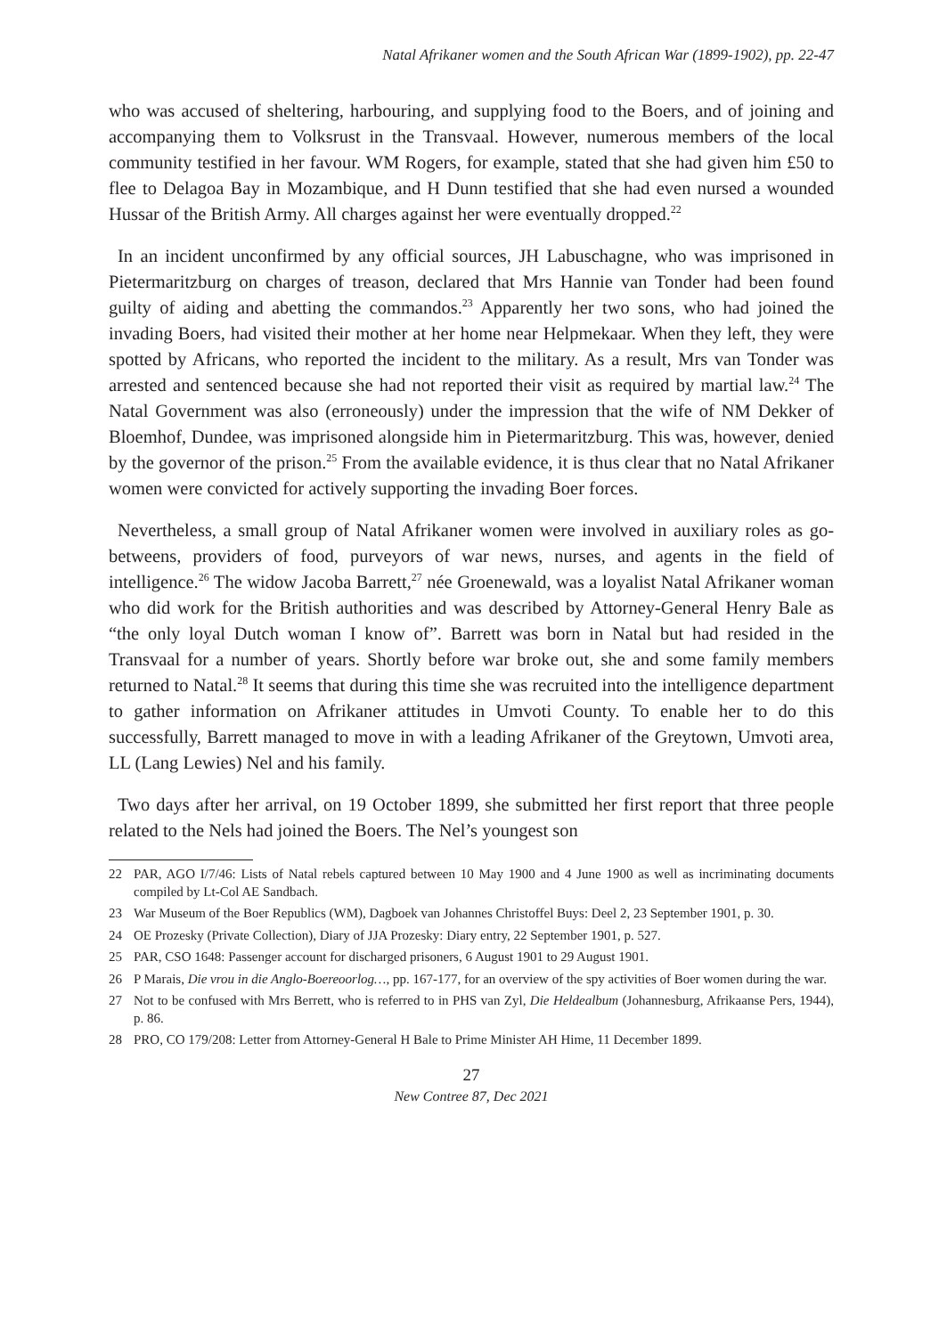Natal Afrikaner women and the South African War (1899-1902), pp. 22-47
who was accused of sheltering, harbouring, and supplying food to the Boers, and of joining and accompanying them to Volksrust in the Transvaal. However, numerous members of the local community testified in her favour. WM Rogers, for example, stated that she had given him £50 to flee to Delagoa Bay in Mozambique, and H Dunn testified that she had even nursed a wounded Hussar of the British Army. All charges against her were eventually dropped.<sup>22</sup>
In an incident unconfirmed by any official sources, JH Labuschagne, who was imprisoned in Pietermaritzburg on charges of treason, declared that Mrs Hannie van Tonder had been found guilty of aiding and abetting the commandos.<sup>23</sup> Apparently her two sons, who had joined the invading Boers, had visited their mother at her home near Helpmekaar. When they left, they were spotted by Africans, who reported the incident to the military. As a result, Mrs van Tonder was arrested and sentenced because she had not reported their visit as required by martial law.<sup>24</sup> The Natal Government was also (erroneously) under the impression that the wife of NM Dekker of Bloemhof, Dundee, was imprisoned alongside him in Pietermaritzburg. This was, however, denied by the governor of the prison.<sup>25</sup> From the available evidence, it is thus clear that no Natal Afrikaner women were convicted for actively supporting the invading Boer forces.
Nevertheless, a small group of Natal Afrikaner women were involved in auxiliary roles as go-betweens, providers of food, purveyors of war news, nurses, and agents in the field of intelligence.<sup>26</sup> The widow Jacoba Barrett,<sup>27</sup> née Groenewald, was a loyalist Natal Afrikaner woman who did work for the British authorities and was described by Attorney-General Henry Bale as “the only loyal Dutch woman I know of”. Barrett was born in Natal but had resided in the Transvaal for a number of years. Shortly before war broke out, she and some family members returned to Natal.<sup>28</sup> It seems that during this time she was recruited into the intelligence department to gather information on Afrikaner attitudes in Umvoti County. To enable her to do this successfully, Barrett managed to move in with a leading Afrikaner of the Greytown, Umvoti area, LL (Lang Lewies) Nel and his family.
Two days after her arrival, on 19 October 1899, she submitted her first report that three people related to the Nels had joined the Boers. The Nel’s youngest son
22 PAR, AGO I/7/46: Lists of Natal rebels captured between 10 May 1900 and 4 June 1900 as well as incriminating documents compiled by Lt-Col AE Sandbach.
23 War Museum of the Boer Republics (WM), Dagboek van Johannes Christoffel Buys: Deel 2, 23 September 1901, p. 30.
24 OE Prozesky (Private Collection), Diary of JJA Prozesky: Diary entry, 22 September 1901, p. 527.
25 PAR, CSO 1648: Passenger account for discharged prisoners, 6 August 1901 to 29 August 1901.
26 P Marais, Die vrou in die Anglo-Boereoorlog…, pp. 167-177, for an overview of the spy activities of Boer women during the war.
27 Not to be confused with Mrs Berrett, who is referred to in PHS van Zyl, Die Heldealbum (Johannesburg, Afrikaanse Pers, 1944), p. 86.
28 PRO, CO 179/208: Letter from Attorney-General H Bale to Prime Minister AH Hime, 11 December 1899.
27
New Contree 87, Dec 2021